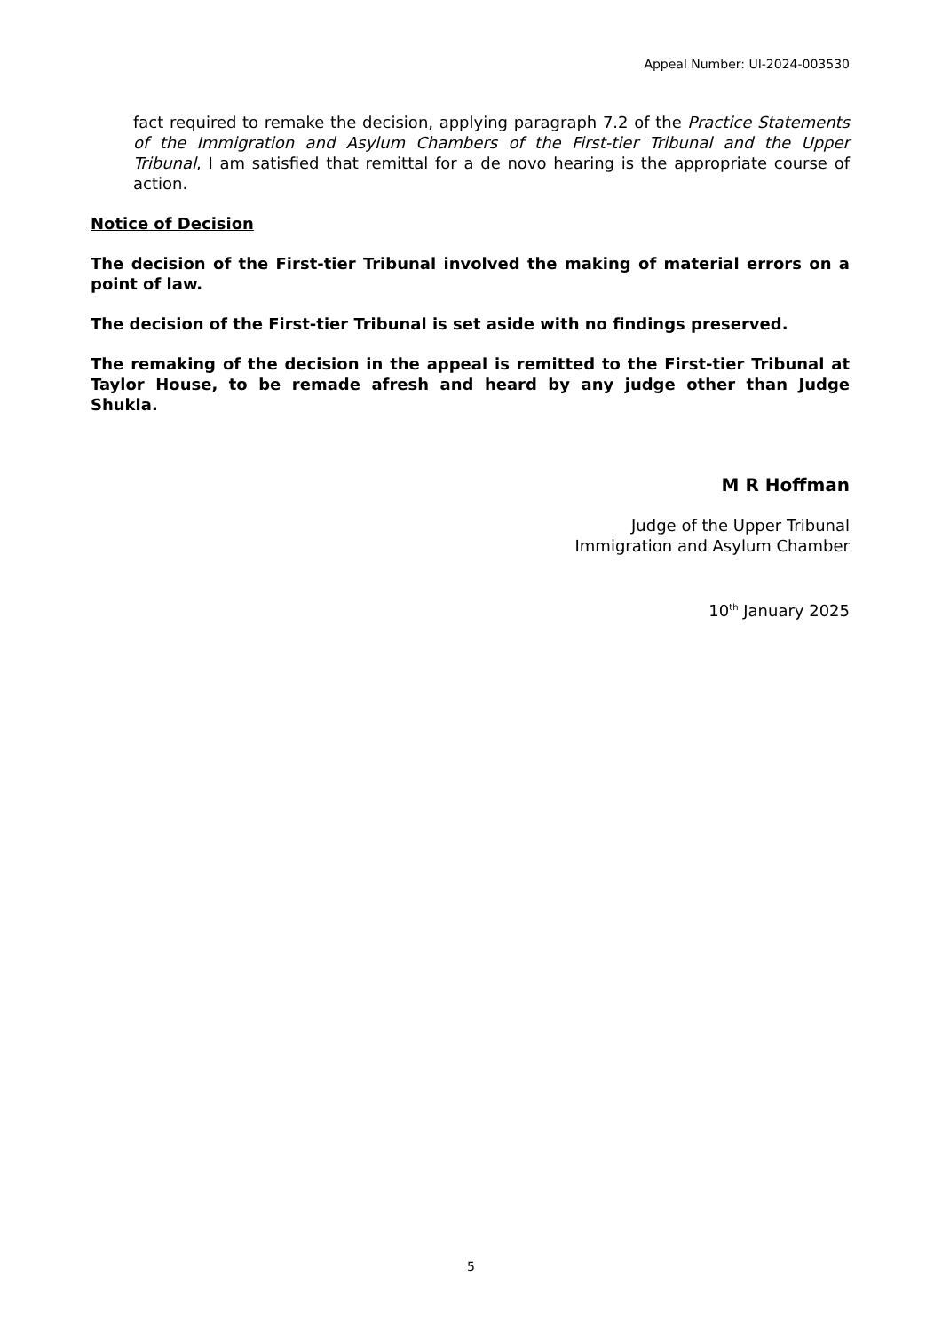Appeal Number: UI-2024-003530
fact required to remake the decision, applying paragraph 7.2 of the Practice Statements of the Immigration and Asylum Chambers of the First-tier Tribunal and the Upper Tribunal, I am satisfied that remittal for a de novo hearing is the appropriate course of action.
Notice of Decision
The decision of the First-tier Tribunal involved the making of material errors on a point of law.
The decision of the First-tier Tribunal is set aside with no findings preserved.
The remaking of the decision in the appeal is remitted to the First-tier Tribunal at Taylor House, to be remade afresh and heard by any judge other than Judge Shukla.
M R Hoffman
Judge of the Upper Tribunal
Immigration and Asylum Chamber
10<sup>th</sup> January 2025
5